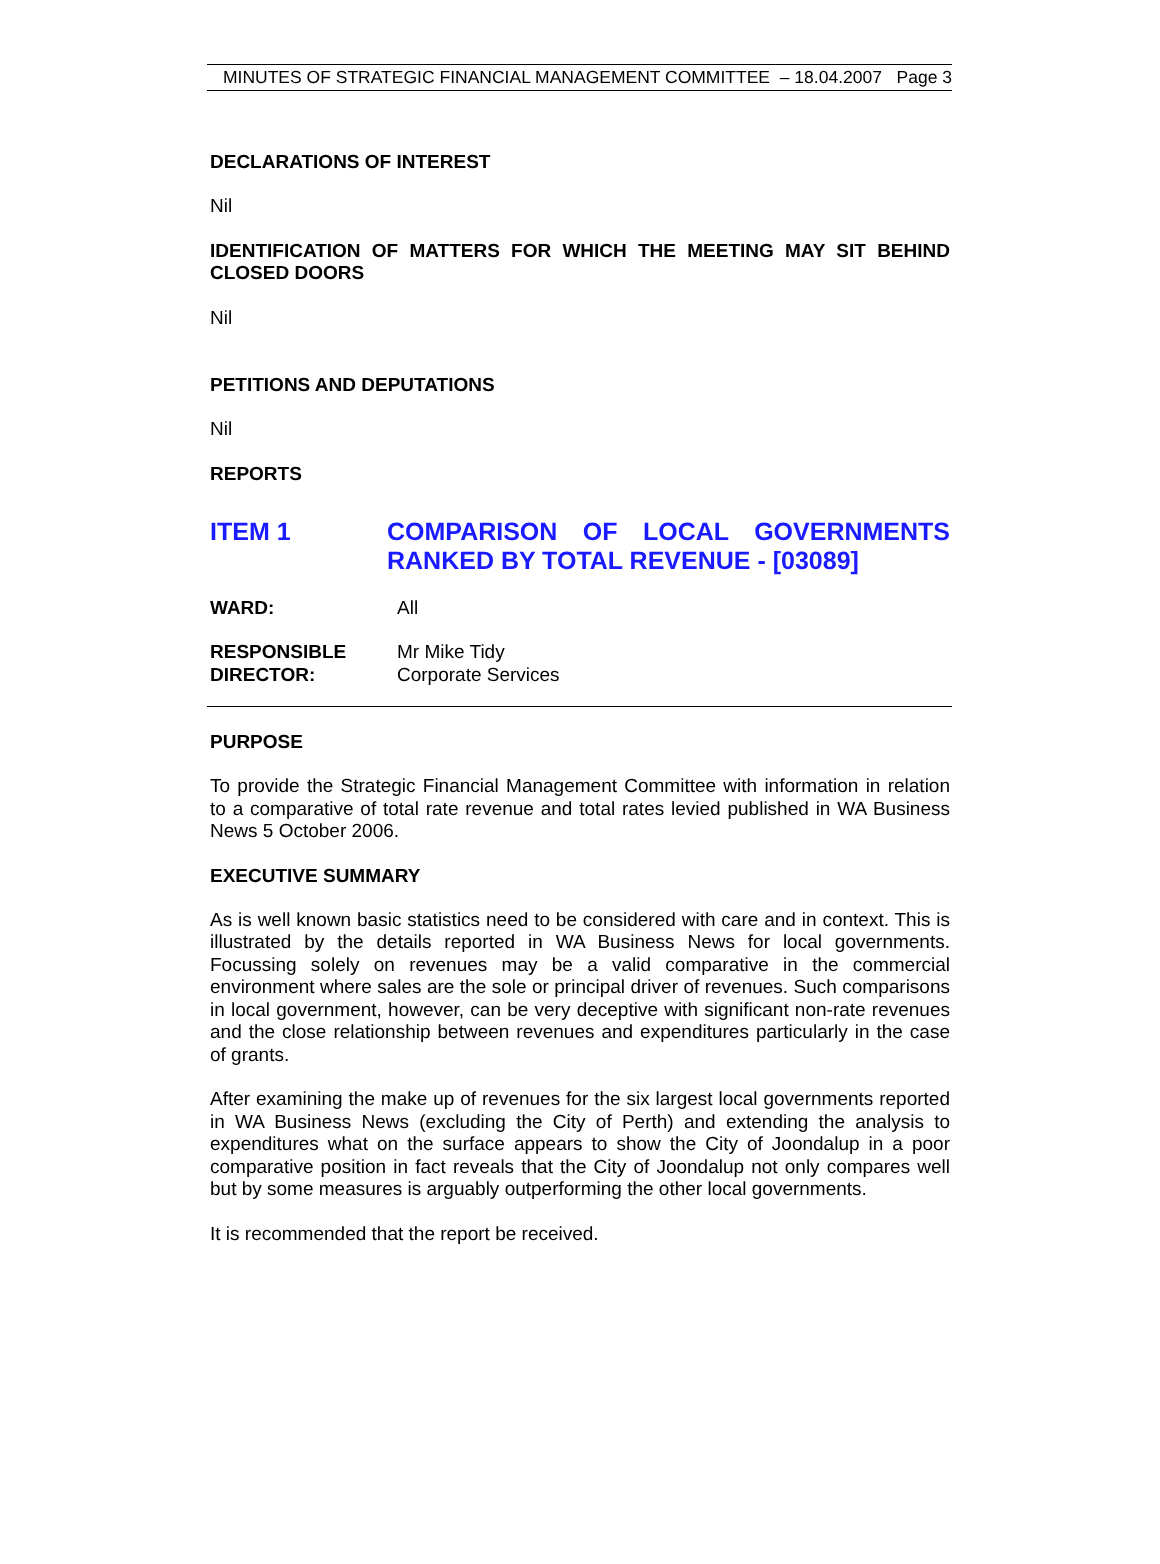MINUTES OF STRATEGIC FINANCIAL MANAGEMENT COMMITTEE – 18.04.2007 Page 3
DECLARATIONS OF INTEREST
Nil
IDENTIFICATION OF MATTERS FOR WHICH THE MEETING MAY SIT BEHIND CLOSED DOORS
Nil
PETITIONS AND DEPUTATIONS
Nil
REPORTS
ITEM 1 COMPARISON OF LOCAL GOVERNMENTS RANKED BY TOTAL REVENUE - [03089]
WARD: All
RESPONSIBLE
DIRECTOR:
Mr Mike Tidy
Corporate Services
PURPOSE
To provide the Strategic Financial Management Committee with information in relation to a comparative of total rate revenue and total rates levied published in WA Business News 5 October 2006.
EXECUTIVE SUMMARY
As is well known basic statistics need to be considered with care and in context. This is illustrated by the details reported in WA Business News for local governments. Focussing solely on revenues may be a valid comparative in the commercial environment where sales are the sole or principal driver of revenues. Such comparisons in local government, however, can be very deceptive with significant non-rate revenues and the close relationship between revenues and expenditures particularly in the case of grants.
After examining the make up of revenues for the six largest local governments reported in WA Business News (excluding the City of Perth) and extending the analysis to expenditures what on the surface appears to show the City of Joondalup in a poor comparative position in fact reveals that the City of Joondalup not only compares well but by some measures is arguably outperforming the other local governments.
It is recommended that the report be received.